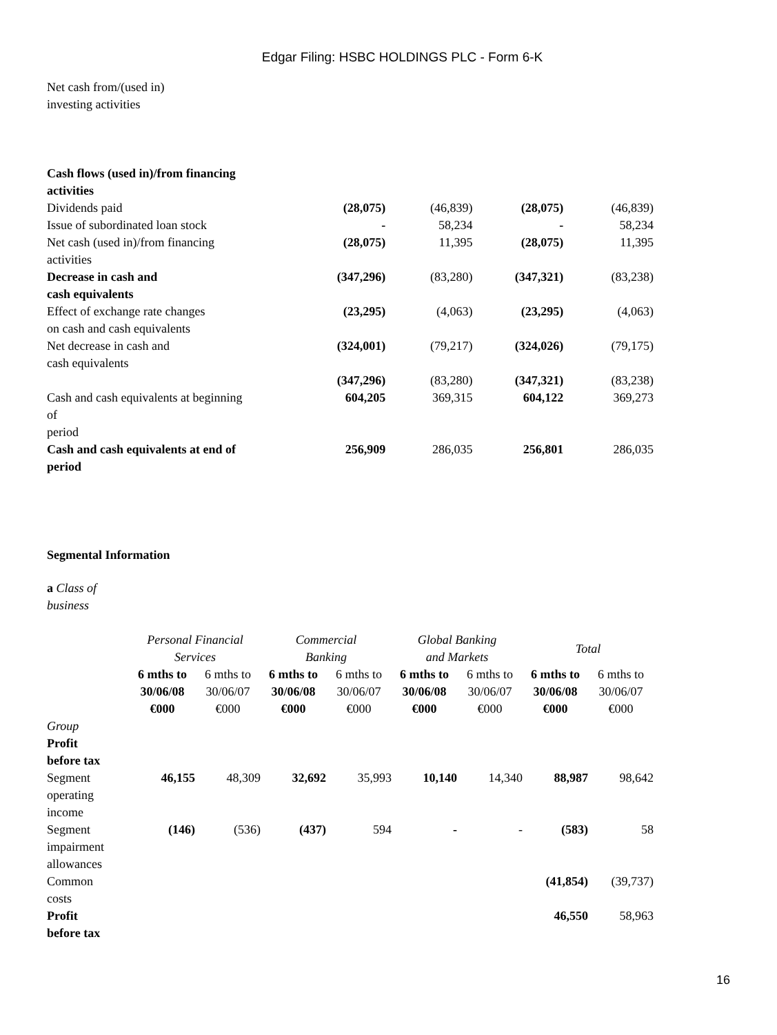Edgar Filing: HSBC HOLDINGS PLC - Form 6-K
Net cash from/(used in)
investing activities
| Cash flows (used in)/from financing activities | | | | |
| Dividends paid | (28,075) | (46,839) | (28,075) | (46,839) |
| Issue of subordinated loan stock | - | 58,234 | - | 58,234 |
| Net cash (used in)/from financing activities | (28,075) | 11,395 | (28,075) | 11,395 |
| Decrease in cash and cash equivalents | (347,296) | (83,280) | (347,321) | (83,238) |
| Effect of exchange rate changes on cash and cash equivalents | (23,295) | (4,063) | (23,295) | (4,063) |
| Net decrease in cash and cash equivalents | (324,001) | (79,217) | (324,026) | (79,175) |
| | (347,296) | (83,280) | (347,321) | (83,238) |
| Cash and cash equivalents at beginning of period | 604,205 | 369,315 | 604,122 | 369,273 |
| Cash and cash equivalents at end of period | 256,909 | 286,035 | 256,801 | 286,035 |
Segmental Information
a Class of
business
| | Personal Financial Services | | Commercial Banking | | Global Banking and Markets | | Total | |
| --- | --- | --- | --- | --- | --- | --- | --- | --- |
| | 6 mths to 30/06/08 €000 | 6 mths to 30/06/07 €000 | 6 mths to 30/06/08 €000 | 6 mths to 30/06/07 €000 | 6 mths to 30/06/08 €000 | 6 mths to 30/06/07 €000 | 6 mths to 30/06/08 €000 | 6 mths to 30/06/07 €000 |
| Group | | | | | | | | |
| Profit before tax | | | | | | | | |
| Segment operating income | 46,155 | 48,309 | 32,692 | 35,993 | 10,140 | 14,340 | 88,987 | 98,642 |
| Segment impairment allowances | (146) | (536) | (437) | 594 | - | - | (583) | 58 |
| Common costs | | | | | | | (41,854) | (39,737) |
| Profit before tax | | | | | | | 46,550 | 58,963 |
16